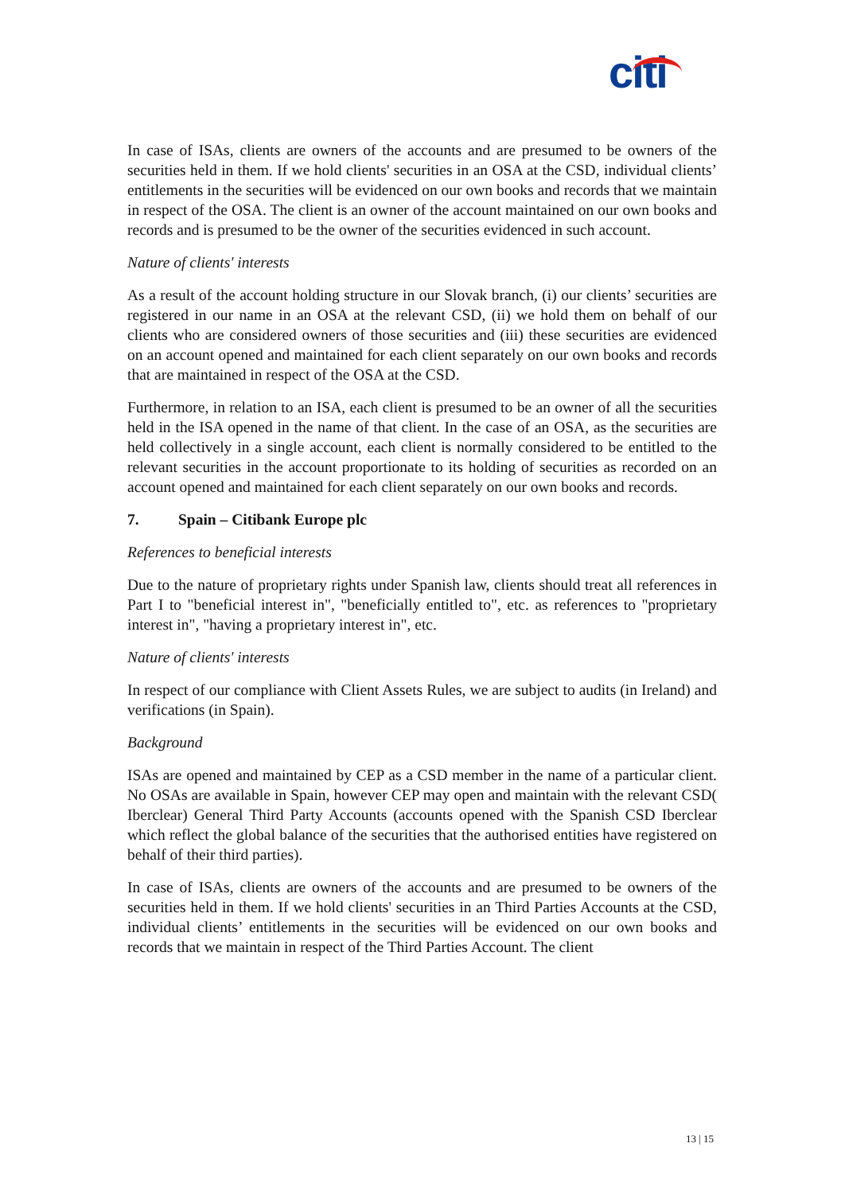citi
In case of ISAs, clients are owners of the accounts and are presumed to be owners of the securities held in them. If we hold clients' securities in an OSA at the CSD, individual clients’ entitlements in the securities will be evidenced on our own books and records that we maintain in respect of the OSA. The client is an owner of the account maintained on our own books and records and is presumed to be the owner of the securities evidenced in such account.
Nature of clients' interests
As a result of the account holding structure in our Slovak branch, (i) our clients’ securities are registered in our name in an OSA at the relevant CSD, (ii) we hold them on behalf of our clients who are considered owners of those securities and (iii) these securities are evidenced on an account opened and maintained for each client separately on our own books and records that are maintained in respect of the OSA at the CSD.
Furthermore, in relation to an ISA, each client is presumed to be an owner of all the securities held in the ISA opened in the name of that client. In the case of an OSA, as the securities are held collectively in a single account, each client is normally considered to be entitled to the relevant securities in the account proportionate to its holding of securities as recorded on an account opened and maintained for each client separately on our own books and records.
7. Spain – Citibank Europe plc
References to beneficial interests
Due to the nature of proprietary rights under Spanish law, clients should treat all references in Part I to "beneficial interest in", "beneficially entitled to", etc. as references to "proprietary interest in", "having a proprietary interest in", etc.
Nature of clients' interests
In respect of our compliance with Client Assets Rules, we are subject to audits (in Ireland) and verifications (in Spain).
Background
ISAs are opened and maintained by CEP as a CSD member in the name of a particular client. No OSAs are available in Spain, however CEP may open and maintain with the relevant CSD( Iberclear) General Third Party Accounts (accounts opened with the Spanish CSD Iberclear which reflect the global balance of the securities that the authorised entities have registered on behalf of their third parties).
In case of ISAs, clients are owners of the accounts and are presumed to be owners of the securities held in them. If we hold clients' securities in an Third Parties Accounts at the CSD, individual clients’ entitlements in the securities will be evidenced on our own books and records that we maintain in respect of the Third Parties Account. The client
13 | 15